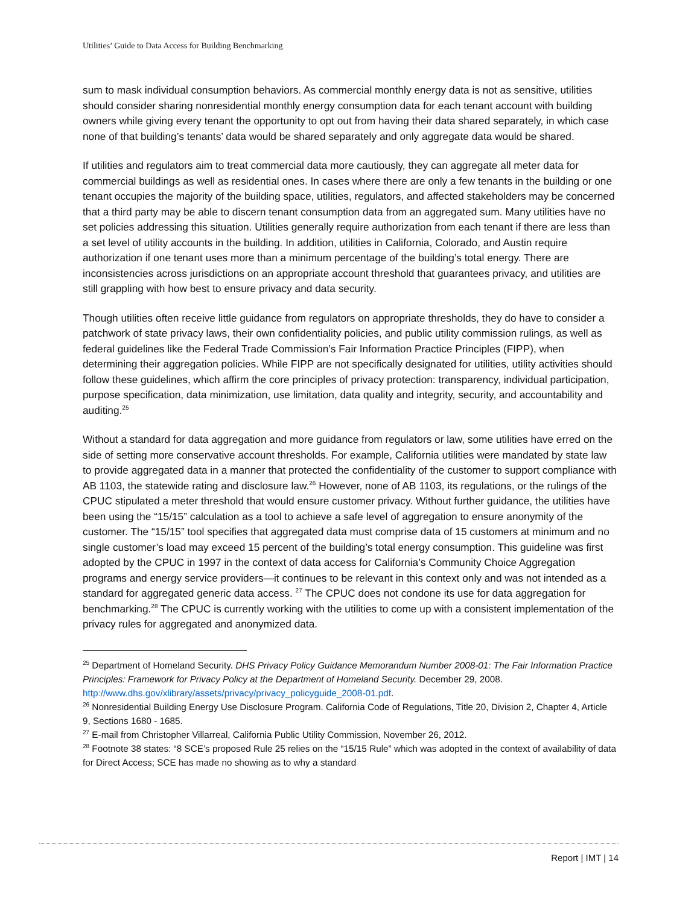Utilities’ Guide to Data Access for Building Benchmarking
sum to mask individual consumption behaviors. As commercial monthly energy data is not as sensitive, utilities should consider sharing nonresidential monthly energy consumption data for each tenant account with building owners while giving every tenant the opportunity to opt out from having their data shared separately, in which case none of that building’s tenants’ data would be shared separately and only aggregate data would be shared.
If utilities and regulators aim to treat commercial data more cautiously, they can aggregate all meter data for commercial buildings as well as residential ones. In cases where there are only a few tenants in the building or one tenant occupies the majority of the building space, utilities, regulators, and affected stakeholders may be concerned that a third party may be able to discern tenant consumption data from an aggregated sum. Many utilities have no set policies addressing this situation. Utilities generally require authorization from each tenant if there are less than a set level of utility accounts in the building. In addition, utilities in California, Colorado, and Austin require authorization if one tenant uses more than a minimum percentage of the building’s total energy. There are inconsistencies across jurisdictions on an appropriate account threshold that guarantees privacy, and utilities are still grappling with how best to ensure privacy and data security.
Though utilities often receive little guidance from regulators on appropriate thresholds, they do have to consider a patchwork of state privacy laws, their own confidentiality policies, and public utility commission rulings, as well as federal guidelines like the Federal Trade Commission’s Fair Information Practice Principles (FIPP), when determining their aggregation policies. While FIPP are not specifically designated for utilities, utility activities should follow these guidelines, which affirm the core principles of privacy protection: transparency, individual participation, purpose specification, data minimization, use limitation, data quality and integrity, security, and accountability and auditing.<sup>25</sup>
Without a standard for data aggregation and more guidance from regulators or law, some utilities have erred on the side of setting more conservative account thresholds. For example, California utilities were mandated by state law to provide aggregated data in a manner that protected the confidentiality of the customer to support compliance with AB 1103, the statewide rating and disclosure law.<sup>26</sup> However, none of AB 1103, its regulations, or the rulings of the CPUC stipulated a meter threshold that would ensure customer privacy. Without further guidance, the utilities have been using the “15/15” calculation as a tool to achieve a safe level of aggregation to ensure anonymity of the customer. The “15/15” tool specifies that aggregated data must comprise data of 15 customers at minimum and no single customer’s load may exceed 15 percent of the building’s total energy consumption. This guideline was first adopted by the CPUC in 1997 in the context of data access for California’s Community Choice Aggregation programs and energy service providers—it continues to be relevant in this context only and was not intended as a standard for aggregated generic data access. <sup>27</sup> The CPUC does not condone its use for data aggregation for benchmarking.<sup>28</sup> The CPUC is currently working with the utilities to come up with a consistent implementation of the privacy rules for aggregated and anonymized data.
<sup>25</sup> Department of Homeland Security. DHS Privacy Policy Guidance Memorandum Number 2008-01: The Fair Information Practice Principles: Framework for Privacy Policy at the Department of Homeland Security. December 29, 2008. http://www.dhs.gov/xlibrary/assets/privacy/privacy_policyguide_2008-01.pdf.
<sup>26</sup> Nonresidential Building Energy Use Disclosure Program. California Code of Regulations, Title 20, Division 2, Chapter 4, Article 9, Sections 1680 - 1685.
<sup>27</sup> E-mail from Christopher Villarreal, California Public Utility Commission, November 26, 2012.
<sup>28</sup> Footnote 38 states: “8 SCE’s proposed Rule 25 relies on the “15/15 Rule” which was adopted in the context of availability of data for Direct Access; SCE has made no showing as to why a standard
Report | IMT | 14